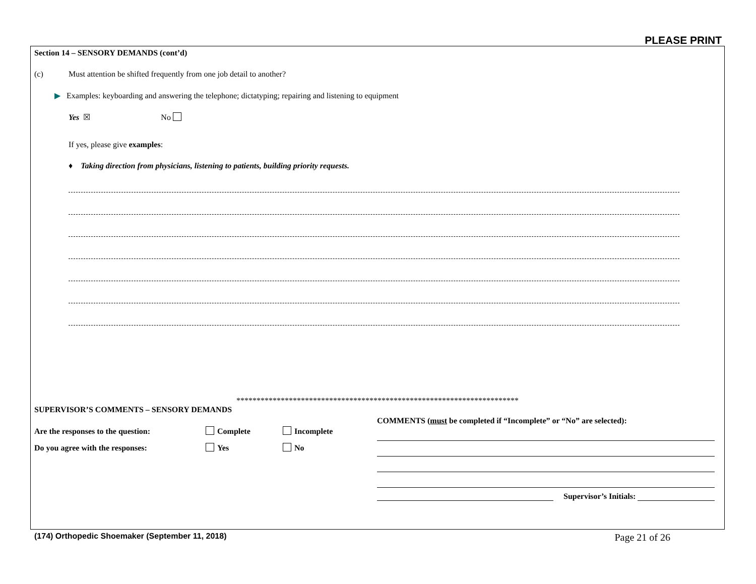PLEASE PRINT
Section 14 – SENSORY DEMANDS (cont’d)
(c) Must attention be shifted frequently from one job detail to another?
▶ Examples: keyboarding and answering the telephone; dictatyping; repairing and listening to equipment
Yes ☒ No
If yes, please give examples:
♦ Taking direction from physicians, listening to patients, building priority requests.
**********************************************************************
SUPERVISOR’S COMMENTS – SENSORY DEMANDS
Are the responses to the question: Complete Incomplete
Do you agree with the responses: Yes No
COMMENTS (must be completed if “Incomplete” or “No” are selected):
Supervisor’s Initials:
(174) Orthopedic Shoemaker (September 11, 2018) Page 21 of 26